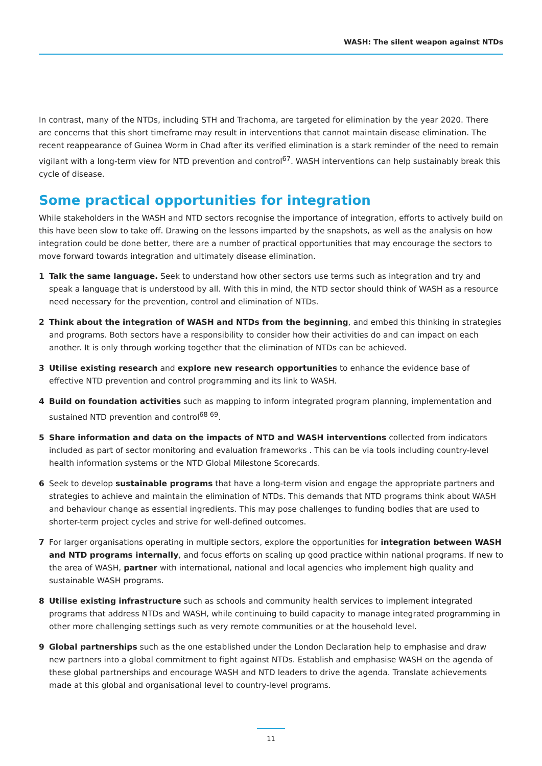WASH: The silent weapon against NTDs
In contrast, many of the NTDs, including STH and Trachoma, are targeted for elimination by the year 2020. There are concerns that this short timeframe may result in interventions that cannot maintain disease elimination. The recent reappearance of Guinea Worm in Chad after its verified elimination is a stark reminder of the need to remain vigilant with a long-term view for NTD prevention and control<sup>67</sup>. WASH interventions can help sustainably break this cycle of disease.
Some practical opportunities for integration
While stakeholders in the WASH and NTD sectors recognise the importance of integration, efforts to actively build on this have been slow to take off. Drawing on the lessons imparted by the snapshots, as well as the analysis on how integration could be done better, there are a number of practical opportunities that may encourage the sectors to move forward towards integration and ultimately disease elimination.
1 Talk the same language. Seek to understand how other sectors use terms such as integration and try and speak a language that is understood by all. With this in mind, the NTD sector should think of WASH as a resource need necessary for the prevention, control and elimination of NTDs.
2 Think about the integration of WASH and NTDs from the beginning, and embed this thinking in strategies and programs. Both sectors have a responsibility to consider how their activities do and can impact on each another. It is only through working together that the elimination of NTDs can be achieved.
3 Utilise existing research and explore new research opportunities to enhance the evidence base of effective NTD prevention and control programming and its link to WASH.
4 Build on foundation activities such as mapping to inform integrated program planning, implementation and sustained NTD prevention and control<sup>68 69</sup>.
5 Share information and data on the impacts of NTD and WASH interventions collected from indicators included as part of sector monitoring and evaluation frameworks . This can be via tools including country-level health information systems or the NTD Global Milestone Scorecards.
6 Seek to develop sustainable programs that have a long-term vision and engage the appropriate partners and strategies to achieve and maintain the elimination of NTDs. This demands that NTD programs think about WASH and behaviour change as essential ingredients. This may pose challenges to funding bodies that are used to shorter-term project cycles and strive for well-defined outcomes.
7 For larger organisations operating in multiple sectors, explore the opportunities for integration between WASH and NTD programs internally, and focus efforts on scaling up good practice within national programs. If new to the area of WASH, partner with international, national and local agencies who implement high quality and sustainable WASH programs.
8 Utilise existing infrastructure such as schools and community health services to implement integrated programs that address NTDs and WASH, while continuing to build capacity to manage integrated programming in other more challenging settings such as very remote communities or at the household level.
9 Global partnerships such as the one established under the London Declaration help to emphasise and draw new partners into a global commitment to fight against NTDs. Establish and emphasise WASH on the agenda of these global partnerships and encourage WASH and NTD leaders to drive the agenda. Translate achievements made at this global and organisational level to country-level programs.
11